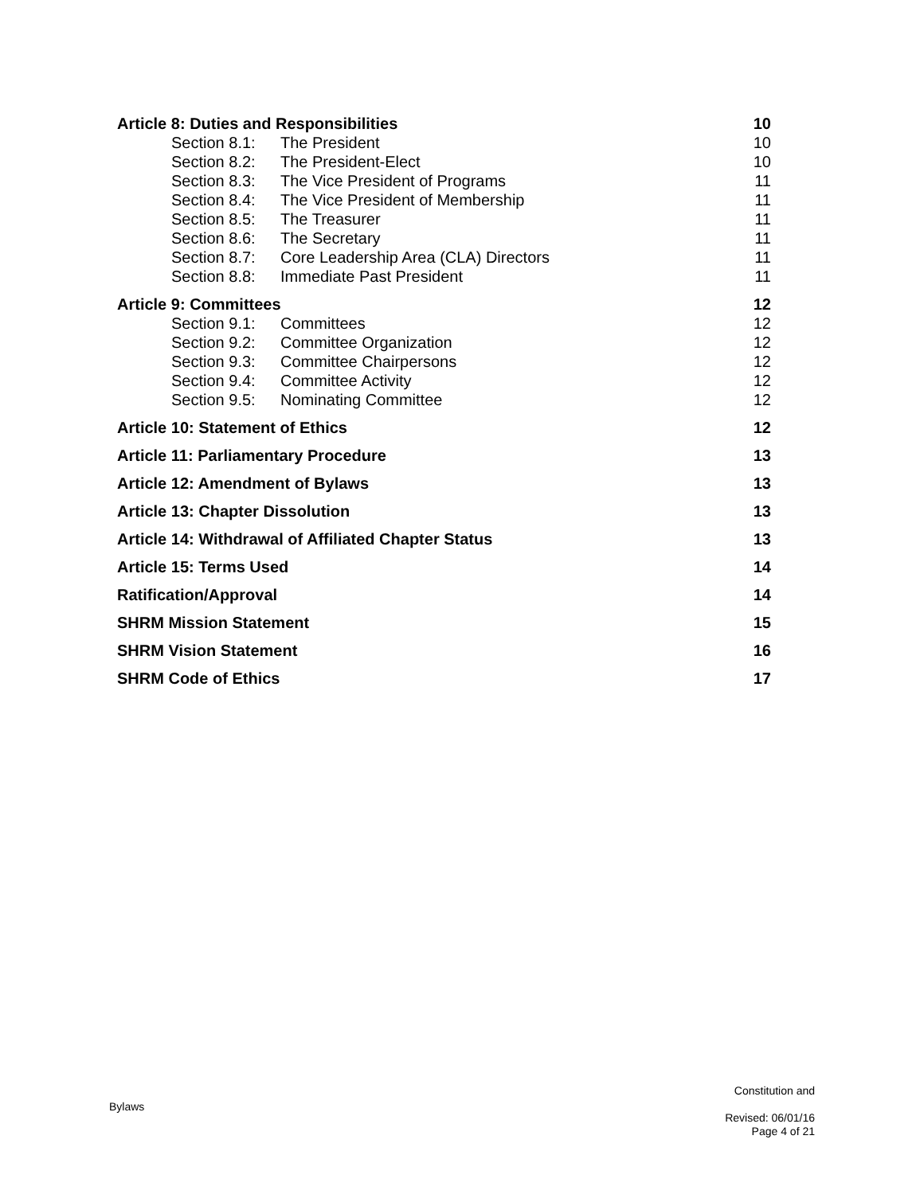Article 8: Duties and Responsibilities 10
Section 8.1: The President 10
Section 8.2: The President-Elect 10
Section 8.3: The Vice President of Programs 11
Section 8.4: The Vice President of Membership 11
Section 8.5: The Treasurer 11
Section 8.6: The Secretary 11
Section 8.7: Core Leadership Area (CLA) Directors 11
Section 8.8: Immediate Past President 11
Article 9: Committees 12
Section 9.1: Committees 12
Section 9.2: Committee Organization 12
Section 9.3: Committee Chairpersons 12
Section 9.4: Committee Activity 12
Section 9.5: Nominating Committee 12
Article 10: Statement of Ethics 12
Article 11: Parliamentary Procedure 13
Article 12: Amendment of Bylaws 13
Article 13: Chapter Dissolution 13
Article 14: Withdrawal of Affiliated Chapter Status 13
Article 15: Terms Used 14
Ratification/Approval 14
SHRM Mission Statement 15
SHRM Vision Statement 16
SHRM Code of Ethics 17
Bylaws
Constitution and
Revised: 06/01/16
Page 4 of 21